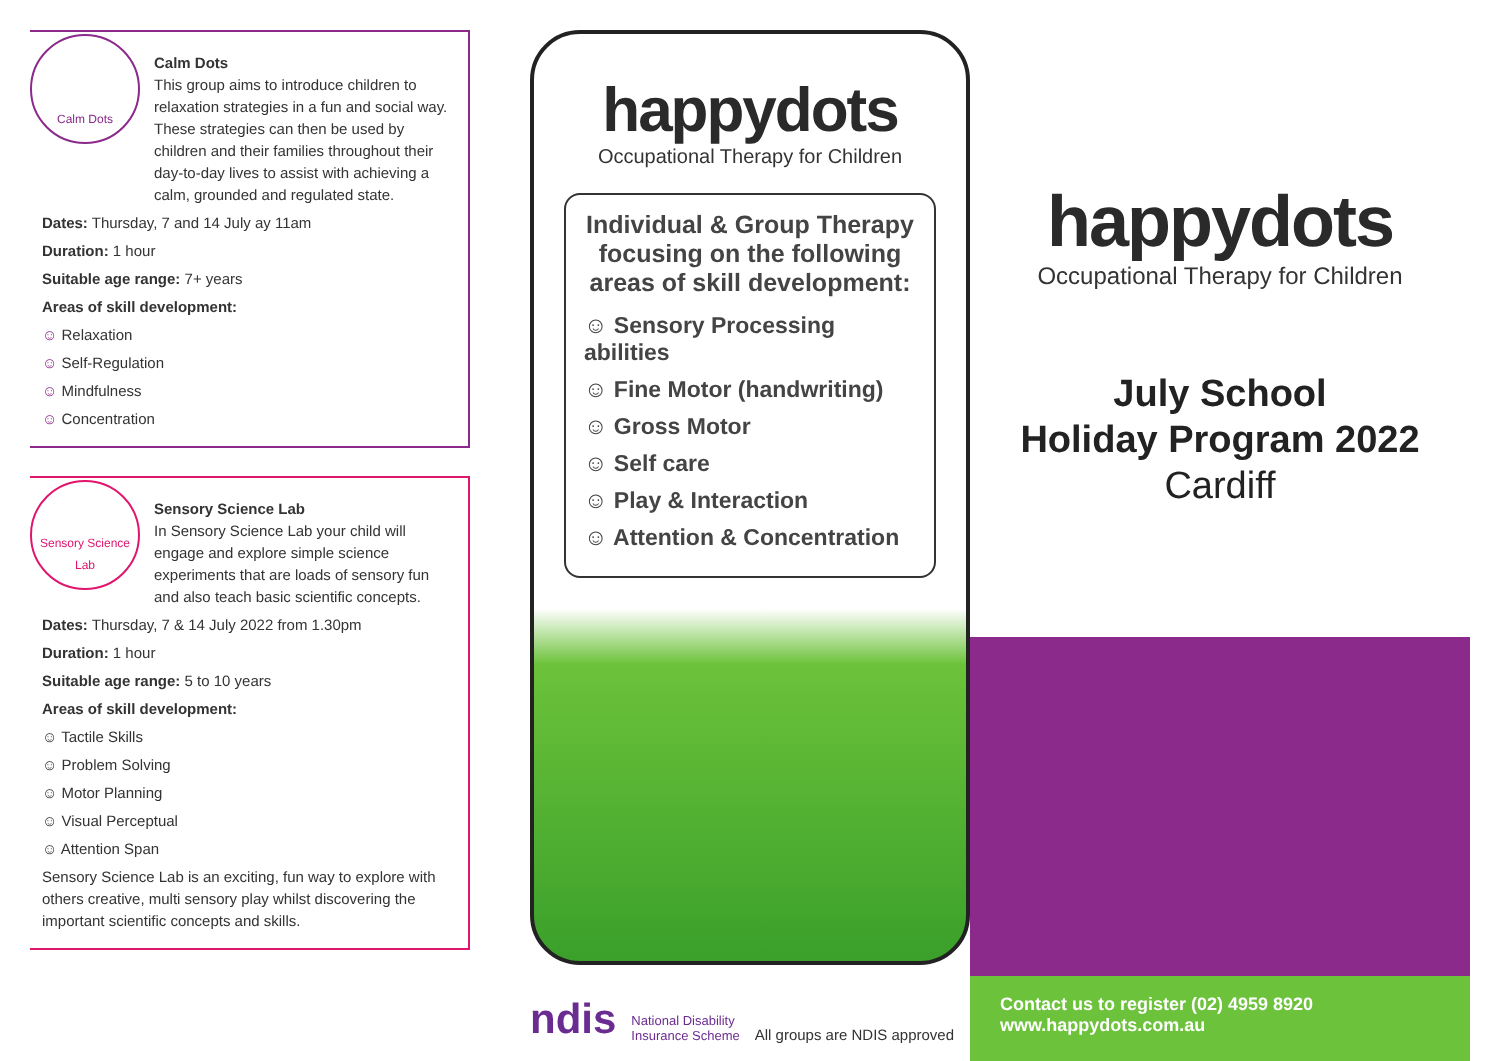Calm Dots
Calm Dots
This group aims to introduce children to relaxation strategies in a fun and social way. These strategies can then be used by children and their families throughout their day-to-day lives to assist with achieving a calm, grounded and regulated state.
Dates: Thursday, 7 and 14 July ay 11am
Duration: 1 hour
Suitable age range: 7+ years
Areas of skill development:
☺ Relaxation
☺ Self-Regulation
☺ Mindfulness
☺ Concentration
Sensory Science Lab
Sensory Science Lab
In Sensory Science Lab your child will engage and explore simple science experiments that are loads of sensory fun and also teach basic scientific concepts.
Dates: Thursday, 7 & 14 July 2022 from 1.30pm
Duration: 1 hour
Suitable age range: 5 to 10 years
Areas of skill development:
☺ Tactile Skills
☺ Problem Solving
☺ Motor Planning
☺ Visual Perceptual
☺ Attention Span
Sensory Science Lab is an exciting, fun way to explore with others creative, multi sensory play whilst discovering the important scientific concepts and skills.
happydots
Occupational Therapy for Children
Individual & Group Therapy focusing on the following areas of skill development:
☺ Sensory Processing abilities
☺ Fine Motor (handwriting)
☺ Gross Motor
☺ Self care
☺ Play & Interaction
☺ Attention & Concentration
ndis National Disability
Insurance Scheme All groups are NDIS approved
happydots
Occupational Therapy for Children
July School
Holiday Program 2022
Cardiff
Contact us to register (02) 4959 8920
www.happydots.com.au